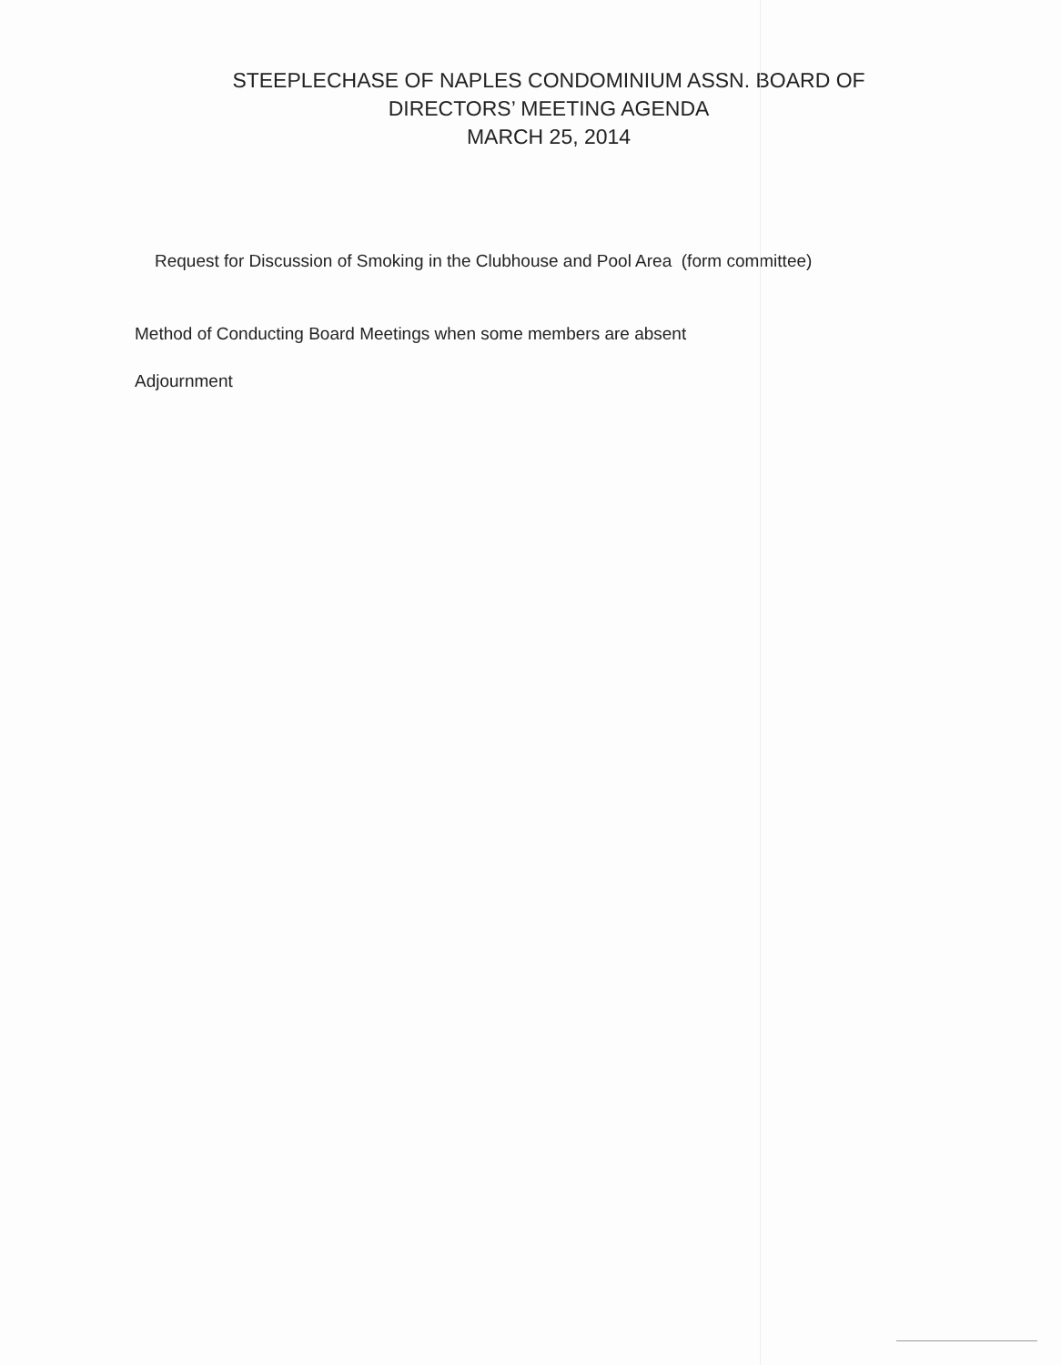STEEPLECHASE OF NAPLES CONDOMINIUM ASSN. BOARD OF
DIRECTORS’ MEETING AGENDA
MARCH 25, 2014
Request for Discussion of Smoking in the Clubhouse and Pool Area (form committee)
Method of Conducting Board Meetings when some members are absent
Adjournment